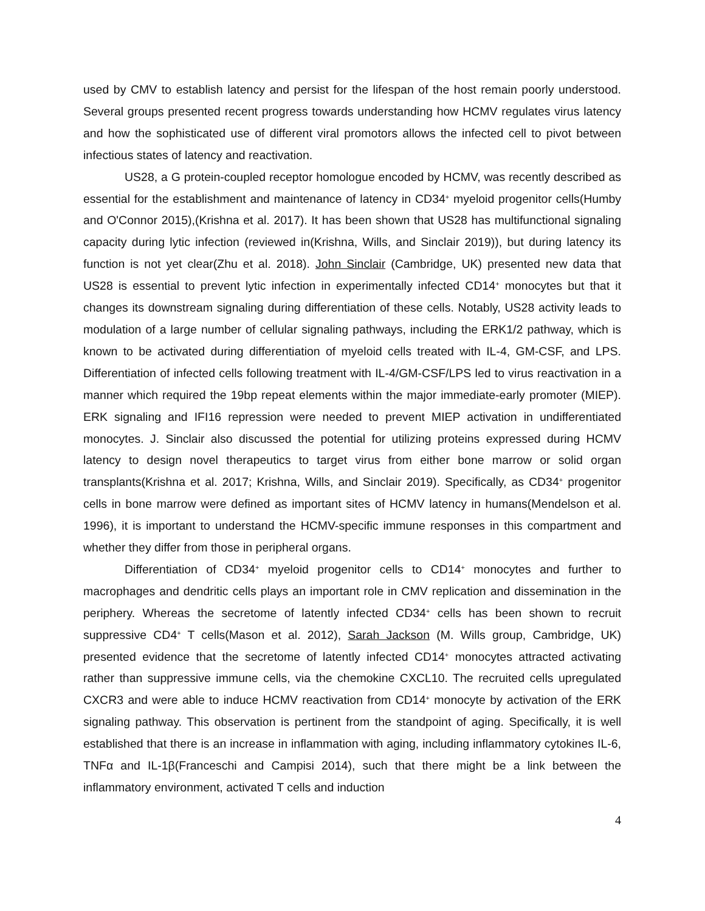used by CMV to establish latency and persist for the lifespan of the host remain poorly understood. Several groups presented recent progress towards understanding how HCMV regulates virus latency and how the sophisticated use of different viral promotors allows the infected cell to pivot between infectious states of latency and reactivation.
US28, a G protein-coupled receptor homologue encoded by HCMV, was recently described as essential for the establishment and maintenance of latency in CD34<sup>+</sup> myeloid progenitor cells(Humby and O'Connor 2015),(Krishna et al. 2017). It has been shown that US28 has multifunctional signaling capacity during lytic infection (reviewed in(Krishna, Wills, and Sinclair 2019)), but during latency its function is not yet clear(Zhu et al. 2018). John Sinclair (Cambridge, UK) presented new data that US28 is essential to prevent lytic infection in experimentally infected CD14<sup>+</sup> monocytes but that it changes its downstream signaling during differentiation of these cells. Notably, US28 activity leads to modulation of a large number of cellular signaling pathways, including the ERK1/2 pathway, which is known to be activated during differentiation of myeloid cells treated with IL-4, GM-CSF, and LPS. Differentiation of infected cells following treatment with IL-4/GM-CSF/LPS led to virus reactivation in a manner which required the 19bp repeat elements within the major immediate-early promoter (MIEP). ERK signaling and IFI16 repression were needed to prevent MIEP activation in undifferentiated monocytes. J. Sinclair also discussed the potential for utilizing proteins expressed during HCMV latency to design novel therapeutics to target virus from either bone marrow or solid organ transplants(Krishna et al. 2017; Krishna, Wills, and Sinclair 2019). Specifically, as CD34<sup>+</sup> progenitor cells in bone marrow were defined as important sites of HCMV latency in humans(Mendelson et al. 1996), it is important to understand the HCMV-specific immune responses in this compartment and whether they differ from those in peripheral organs.
Differentiation of CD34<sup>+</sup> myeloid progenitor cells to CD14<sup>+</sup> monocytes and further to macrophages and dendritic cells plays an important role in CMV replication and dissemination in the periphery. Whereas the secretome of latently infected CD34<sup>+</sup> cells has been shown to recruit suppressive CD4<sup>+</sup> T cells(Mason et al. 2012), Sarah Jackson (M. Wills group, Cambridge, UK) presented evidence that the secretome of latently infected CD14<sup>+</sup> monocytes attracted activating rather than suppressive immune cells, via the chemokine CXCL10. The recruited cells upregulated CXCR3 and were able to induce HCMV reactivation from CD14<sup>+</sup> monocyte by activation of the ERK signaling pathway. This observation is pertinent from the standpoint of aging. Specifically, it is well established that there is an increase in inflammation with aging, including inflammatory cytokines IL-6, TNFα and IL-1β(Franceschi and Campisi 2014), such that there might be a link between the inflammatory environment, activated T cells and induction
4